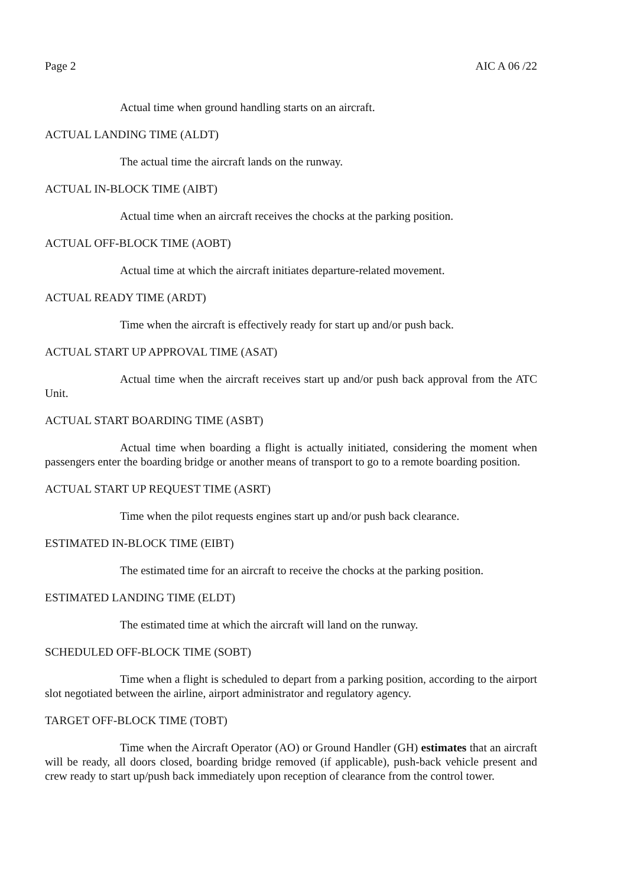Page 2 AIC A 06 /22
Actual time when ground handling starts on an aircraft.
ACTUAL LANDING TIME (ALDT)
The actual time the aircraft lands on the runway.
ACTUAL IN-BLOCK TIME (AIBT)
Actual time when an aircraft receives the chocks at the parking position.
ACTUAL OFF-BLOCK TIME (AOBT)
Actual time at which the aircraft initiates departure-related movement.
ACTUAL READY TIME (ARDT)
Time when the aircraft is effectively ready for start up and/or push back.
ACTUAL START UP APPROVAL TIME (ASAT)
Actual time when the aircraft receives start up and/or push back approval from the ATC Unit.
ACTUAL START BOARDING TIME (ASBT)
Actual time when boarding a flight is actually initiated, considering the moment when passengers enter the boarding bridge or another means of transport to go to a remote boarding position.
ACTUAL START UP REQUEST TIME (ASRT)
Time when the pilot requests engines start up and/or push back clearance.
ESTIMATED IN-BLOCK TIME (EIBT)
The estimated time for an aircraft to receive the chocks at the parking position.
ESTIMATED LANDING TIME (ELDT)
The estimated time at which the aircraft will land on the runway.
SCHEDULED OFF-BLOCK TIME (SOBT)
Time when a flight is scheduled to depart from a parking position, according to the airport slot negotiated between the airline, airport administrator and regulatory agency.
TARGET OFF-BLOCK TIME (TOBT)
Time when the Aircraft Operator (AO) or Ground Handler (GH) estimates that an aircraft will be ready, all doors closed, boarding bridge removed (if applicable), push-back vehicle present and crew ready to start up/push back immediately upon reception of clearance from the control tower.